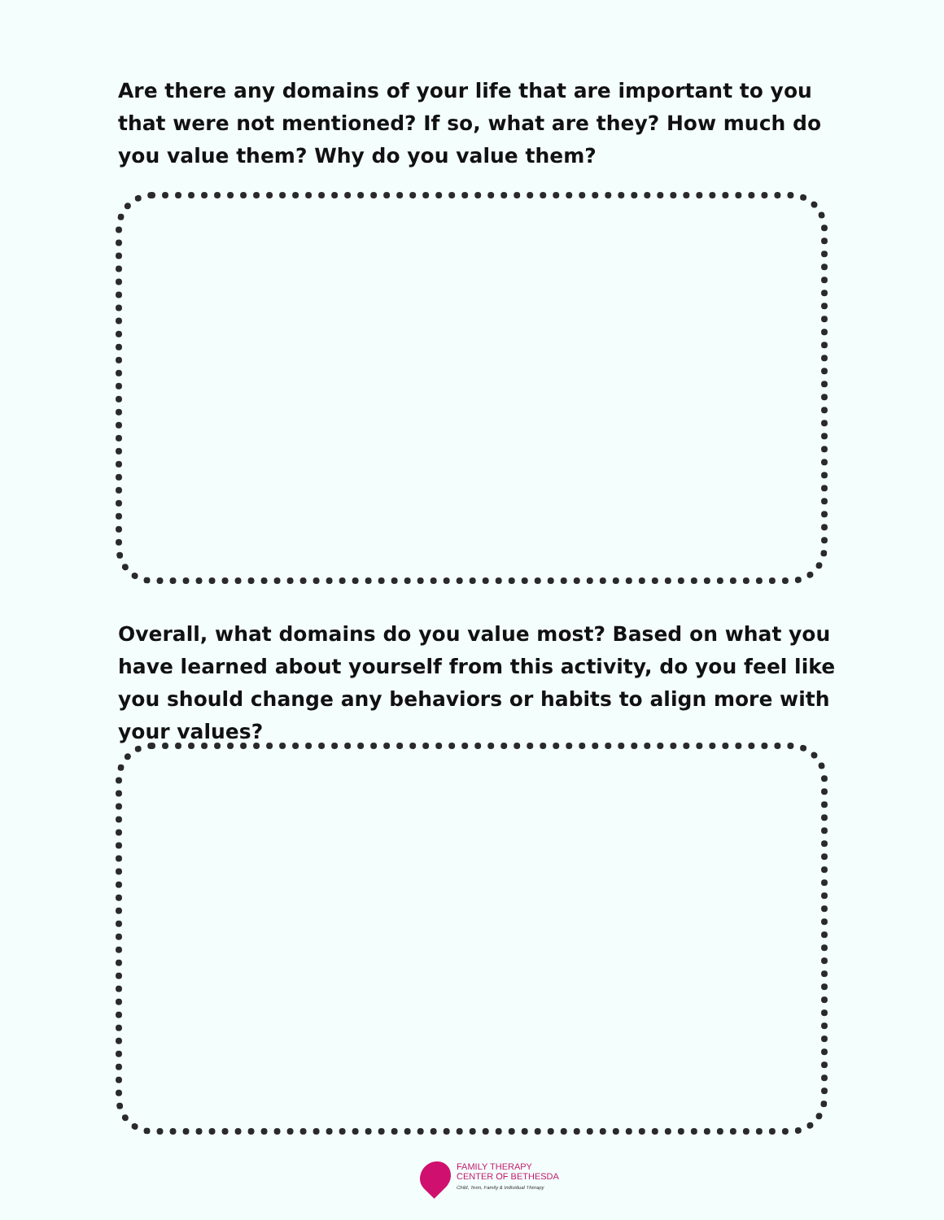Are there any domains of your life that are important to you that were not mentioned? If so, what are they? How much do you value them? Why do you value them?
Overall, what domains do you value most? Based on what you have learned about yourself from this activity, do you feel like you should change any behaviors or habits to align more with your values?
FAMILY THERAPY
CENTER OF BETHESDA
Child, Teen, Family & Individual Therapy